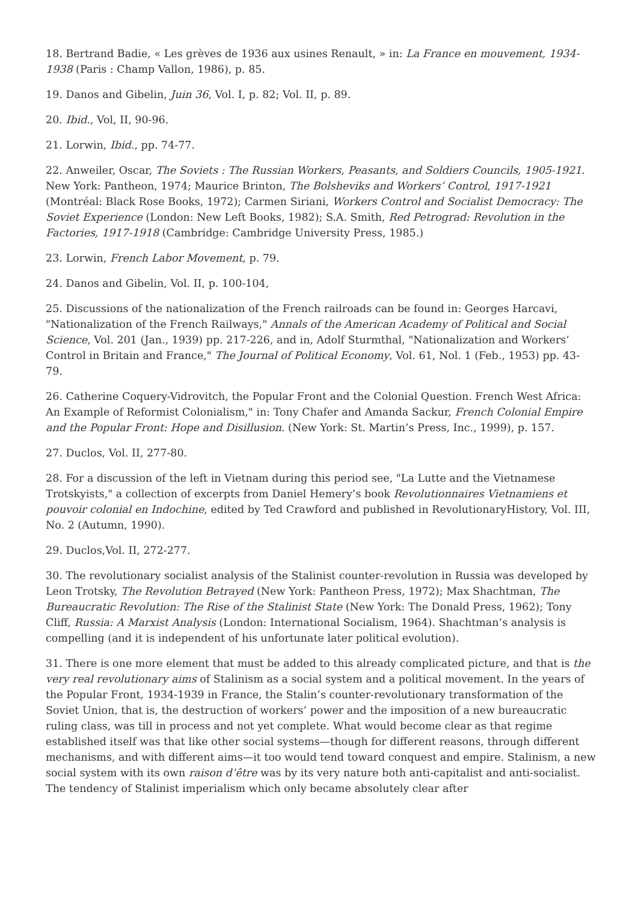18. Bertrand Badie, « Les grèves de 1936 aux usines Renault, » in: La France en mouvement, 1934-1938 (Paris : Champ Vallon, 1986), p. 85.
19. Danos and Gibelin, Juin 36, Vol. I, p. 82; Vol. II, p. 89.
20. Ibid., Vol, II, 90-96.
21. Lorwin, Ibid., pp. 74-77.
22. Anweiler, Oscar, The Soviets : The Russian Workers, Peasants, and Soldiers Councils, 1905-1921. New York: Pantheon, 1974; Maurice Brinton, The Bolsheviks and Workers’ Control, 1917-1921 (Montréal: Black Rose Books, 1972); Carmen Siriani, Workers Control and Socialist Democracy: The Soviet Experience (London: New Left Books, 1982); S.A. Smith, Red Petrograd: Revolution in the Factories, 1917-1918 (Cambridge: Cambridge University Press, 1985.)
23. Lorwin, French Labor Movement, p. 79.
24. Danos and Gibelin, Vol. II, p. 100-104,
25. Discussions of the nationalization of the French railroads can be found in: Georges Harcavi, "Nationalization of the French Railways," Annals of the American Academy of Political and Social Science, Vol. 201 (Jan., 1939) pp. 217-226, and in, Adolf Sturmthal, "Nationalization and Workers’ Control in Britain and France," The Journal of Political Economy, Vol. 61, Nol. 1 (Feb., 1953) pp. 43-79.
26. Catherine Coquery-Vidrovitch, the Popular Front and the Colonial Question. French West Africa: An Example of Reformist Colonialism," in: Tony Chafer and Amanda Sackur, French Colonial Empire and the Popular Front: Hope and Disillusion. (New York: St. Martin’s Press, Inc., 1999), p. 157.
27. Duclos, Vol. II, 277-80.
28. For a discussion of the left in Vietnam during this period see, "La Lutte and the Vietnamese Trotskyists," a collection of excerpts from Daniel Hemery’s book Revolutionnaires Vietnamiens et pouvoir colonial en Indochine, edited by Ted Crawford and published in RevolutionaryHistory, Vol. III, No. 2 (Autumn, 1990).
29. Duclos,Vol. II, 272-277.
30. The revolutionary socialist analysis of the Stalinist counter-revolution in Russia was developed by Leon Trotsky, The Revolution Betrayed (New York: Pantheon Press, 1972); Max Shachtman, The Bureaucratic Revolution: The Rise of the Stalinist State (New York: The Donald Press, 1962); Tony Cliff, Russia: A Marxist Analysis (London: International Socialism, 1964). Shachtman’s analysis is compelling (and it is independent of his unfortunate later political evolution).
31. There is one more element that must be added to this already complicated picture, and that is the very real revolutionary aims of Stalinism as a social system and a political movement. In the years of the Popular Front, 1934-1939 in France, the Stalin’s counter-revolutionary transformation of the Soviet Union, that is, the destruction of workers’ power and the imposition of a new bureaucratic ruling class, was till in process and not yet complete. What would become clear as that regime established itself was that like other social systems—though for different reasons, through different mechanisms, and with different aims—it too would tend toward conquest and empire. Stalinism, a new social system with its own raison d’être was by its very nature both anti-capitalist and anti-socialist. The tendency of Stalinist imperialism which only became absolutely clear after